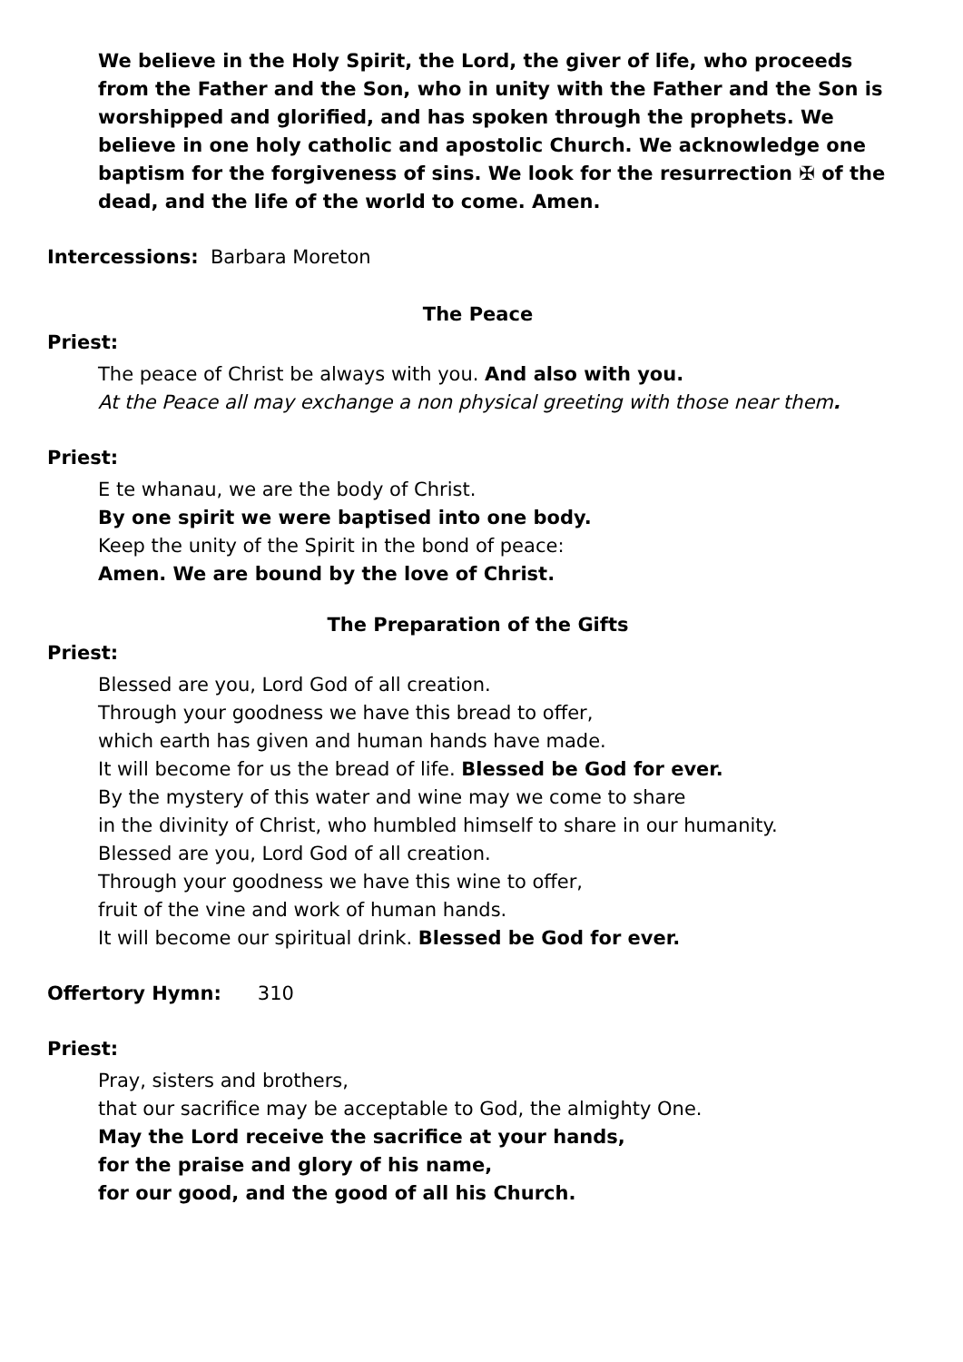We believe in the Holy Spirit, the Lord, the giver of life, who proceeds from the Father and the Son, who in unity with the Father and the Son is worshipped and glorified, and has spoken through the prophets. We believe in one holy catholic and apostolic Church. We acknowledge one baptism for the forgiveness of sins. We look for the resurrection ✠ of the dead, and the life of the world to come. Amen.
Intercessions: Barbara Moreton
The Peace
Priest:
The peace of Christ be always with you. And also with you.
At the Peace all may exchange a non physical greeting with those near them.
Priest:
E te whanau, we are the body of Christ.
By one spirit we were baptised into one body.
Keep the unity of the Spirit in the bond of peace:
Amen. We are bound by the love of Christ.
The Preparation of the Gifts
Priest:
Blessed are you, Lord God of all creation.
Through your goodness we have this bread to offer,
which earth has given and human hands have made.
It will become for us the bread of life. Blessed be God for ever.
By the mystery of this water and wine may we come to share
in the divinity of Christ, who humbled himself to share in our humanity.
Blessed are you, Lord God of all creation.
Through your goodness we have this wine to offer,
fruit of the vine and work of human hands.
It will become our spiritual drink. Blessed be God for ever.
Offertory Hymn: 310
Priest:
Pray, sisters and brothers,
that our sacrifice may be acceptable to God, the almighty One.
May the Lord receive the sacrifice at your hands,
for the praise and glory of his name,
for our good, and the good of all his Church.